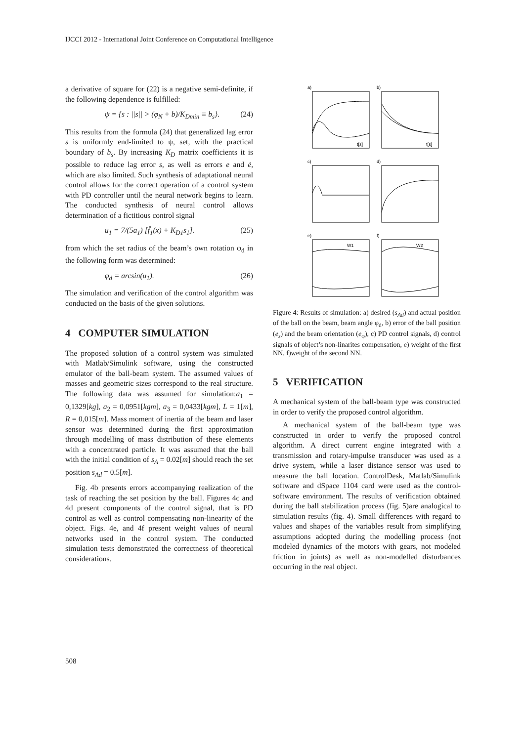IJCCI 2012 - International Joint Conference on Computational Intelligence
a derivative of square for (22) is a negative semi-definite, if the following dependence is fulfilled:
ψ = {s : ||s|| > (φ<sub>N</sub> + b)/K<sub>Dmin</sub> ≡ b<sub>s</sub>}. (24)
This results from the formula (24) that generalized lag error s is uniformly end-limited to ψ, set, with the practical boundary of b<sub>s</sub>. By increasing K<sub>D</sub> matrix coefficients it is possible to reduce lag error s, as well as errors e and ė, which are also limited. Such synthesis of adaptational neural control allows for the correct operation of a control system with PD controller until the neural network begins to learn. The conducted synthesis of neural control allows determination of a fictitious control signal
u<sub>1</sub> = 7/(5a<sub>1</sub>) [f̂<sub>1</sub>(x) + K<sub>D1</sub>s<sub>1</sub>]. (25)
from which the set radius of the beam’s own rotation φ<sub>d</sub> in the following form was determined:
φ<sub>d</sub> = arcsin(u<sub>1</sub>). (26)
The simulation and verification of the control algorithm was conducted on the basis of the given solutions.
4 COMPUTER SIMULATION
The proposed solution of a control system was simulated with Matlab/Simulink software, using the constructed emulator of the ball-beam system. The assumed values of masses and geometric sizes correspond to the real structure. The following data was assumed for simulation:a<sub>1</sub> = 0,1329[kg], a<sub>2</sub> = 0,0951[kgm], a<sub>3</sub> = 0,0433[kgm], L = 1[m], R = 0,015[m]. Mass moment of inertia of the beam and laser sensor was determined during the first approximation through modelling of mass distribution of these elements with a concentrated particle. It was assumed that the ball with the initial condition of s<sub>A</sub> = 0.02[m] should reach the set position s<sub>Ad</sub> = 0.5[m].
Fig. 4b presents errors accompanying realization of the task of reaching the set position by the ball. Figures 4c and 4d present components of the control signal, that is PD control as well as control compensating non-linearity of the object. Figs. 4e, and 4f present weight values of neural networks used in the control system. The conducted simulation tests demonstrated the correctness of theoretical considerations.
a)
b)
c)
d)
e)
f)
t[s]
t[s]
W1
W2
Figure 4: Results of simulation: a) desired (s<sub>Ad</sub>) and actual position of the ball on the beam, beam angle φ<sub>d</sub>, b) error of the ball position (e<sub>s</sub>) and the beam orientation (e<sub>φ</sub>), c) PD control signals, d) control signals of object’s non-linarites compensation, e) weight of the first NN, f)weight of the second NN.
5 VERIFICATION
A mechanical system of the ball-beam type was constructed in order to verify the proposed control algorithm.
A mechanical system of the ball-beam type was constructed in order to verify the proposed control algorithm. A direct current engine integrated with a transmission and rotary-impulse transducer was used as a drive system, while a laser distance sensor was used to measure the ball location. ControlDesk, Matlab/Simulink software and dSpace 1104 card were used as the control-software environment. The results of verification obtained during the ball stabilization process (fig. 5)are analogical to simulation results (fig. 4). Small differences with regard to values and shapes of the variables result from simplifying assumptions adopted during the modelling process (not modeled dynamics of the motors with gears, not modeled friction in joints) as well as non-modelled disturbances occurring in the real object.
508